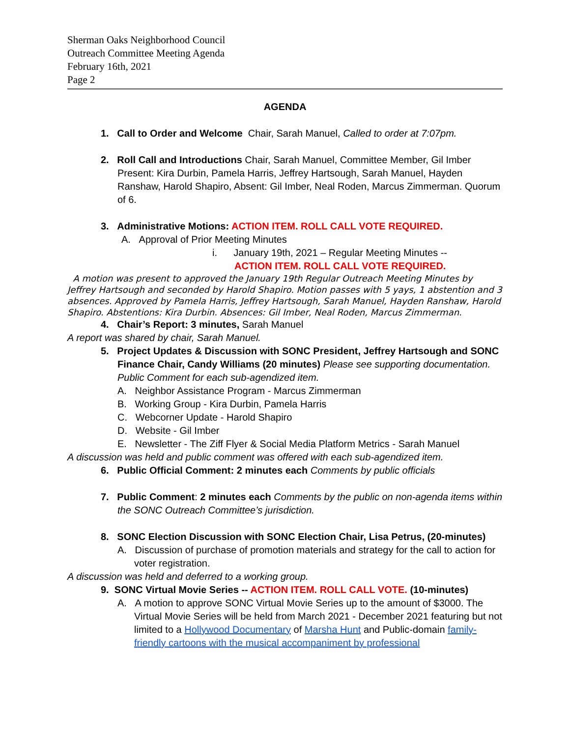Sherman Oaks Neighborhood Council
Outreach Committee Meeting Agenda
February 16th, 2021
Page 2
AGENDA
1. Call to Order and Welcome Chair, Sarah Manuel, Called to order at 7:07pm.
2. Roll Call and Introductions Chair, Sarah Manuel, Committee Member, Gil Imber Present: Kira Durbin, Pamela Harris, Jeffrey Hartsough, Sarah Manuel, Hayden Ranshaw, Harold Shapiro, Absent: Gil Imber, Neal Roden, Marcus Zimmerman. Quorum of 6.
3. Administrative Motions: ACTION ITEM. ROLL CALL VOTE REQUIRED.
A. Approval of Prior Meeting Minutes
i. January 19th, 2021 – Regular Meeting Minutes --
ACTION ITEM. ROLL CALL VOTE REQUIRED.
A motion was present to approved the January 19th Regular Outreach Meeting Minutes by Jeffrey Hartsough and seconded by Harold Shapiro. Motion passes with 5 yays, 1 abstention and 3 absences. Approved by Pamela Harris, Jeffrey Hartsough, Sarah Manuel, Hayden Ranshaw, Harold Shapiro. Abstentions: Kira Durbin. Absences: Gil Imber, Neal Roden, Marcus Zimmerman.
4. Chair’s Report: 3 minutes, Sarah Manuel
A report was shared by chair, Sarah Manuel.
5. Project Updates & Discussion with SONC President, Jeffrey Hartsough and SONC Finance Chair, Candy Williams (20 minutes) Please see supporting documentation. Public Comment for each sub-agendized item.
A. Neighbor Assistance Program - Marcus Zimmerman
B. Working Group - Kira Durbin, Pamela Harris
C. Webcorner Update - Harold Shapiro
D. Website - Gil Imber
E. Newsletter - The Ziff Flyer & Social Media Platform Metrics - Sarah Manuel
A discussion was held and public comment was offered with each sub-agendized item.
6. Public Official Comment: 2 minutes each Comments by public officials
7. Public Comment: 2 minutes each Comments by the public on non-agenda items within the SONC Outreach Committee’s jurisdiction.
8. SONC Election Discussion with SONC Election Chair, Lisa Petrus, (20-minutes)
A. Discussion of purchase of promotion materials and strategy for the call to action for voter registration.
A discussion was held and deferred to a working group.
9. SONC Virtual Movie Series -- ACTION ITEM. ROLL CALL VOTE. (10-minutes)
A. A motion to approve SONC Virtual Movie Series up to the amount of $3000. The Virtual Movie Series will be held from March 2021 - December 2021 featuring but not limited to a Hollywood Documentary of Marsha Hunt and Public-domain family-friendly cartoons with the musical accompaniment by professional